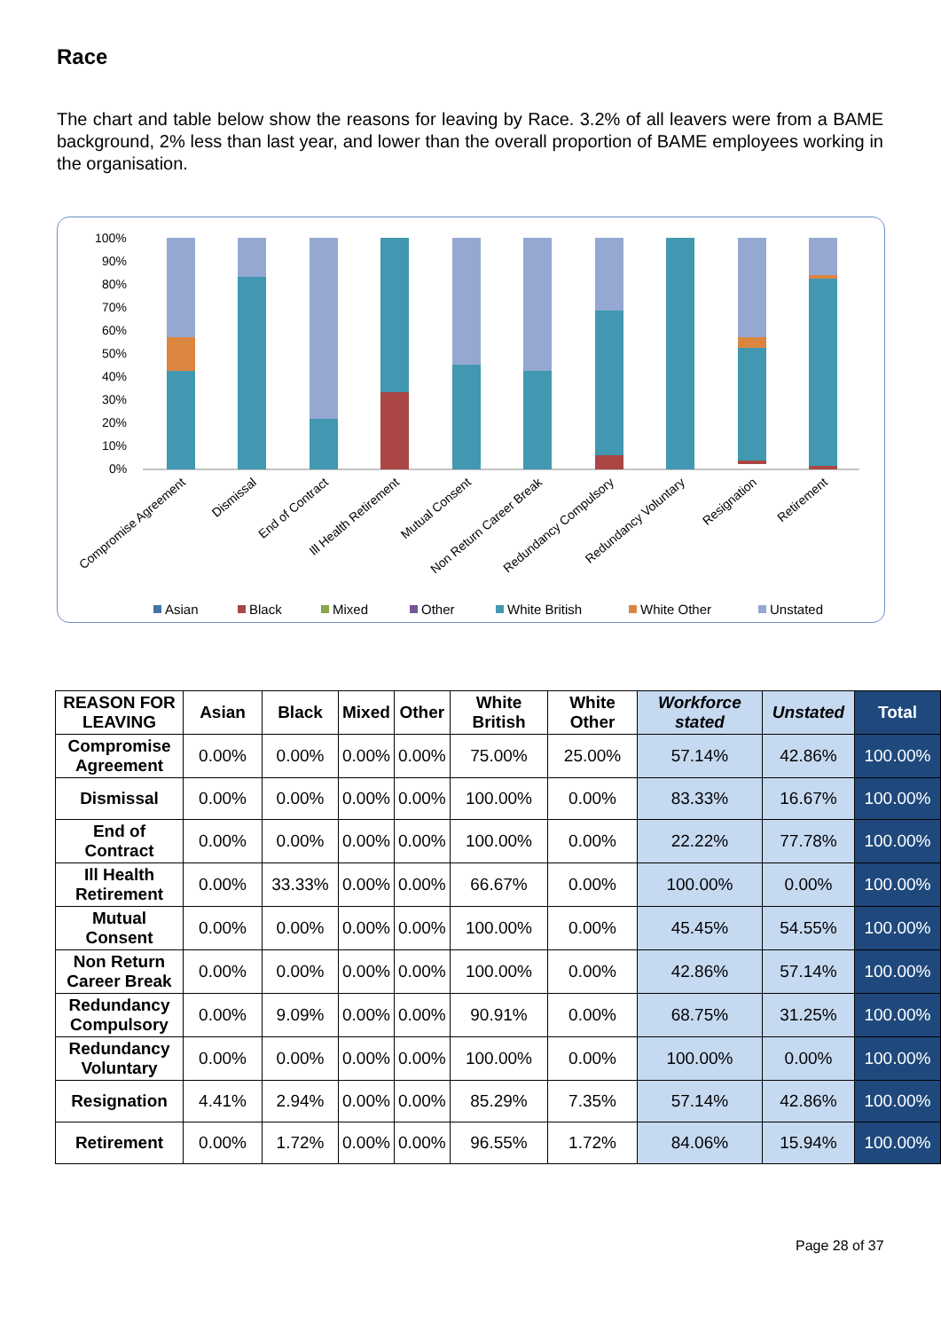Race
The chart and table below show the reasons for leaving by Race. 3.2% of all leavers were from a BAME background, 2% less than last year, and lower than the overall proportion of BAME employees working in the organisation.
100%
90%
80%
70%
60%
50%
40%
30%
20%
10%
0%
Compromise Agreement
Dismissal
End of Contract
Ill Health Retirement
Mutual Consent
Non Return Career Break
Redundancy Compulsory
Redundancy Voluntary
Resignation
Retirement
Asian
Black
Mixed
Other
White British
White Other
Unstated
| REASON FOR LEAVING | Asian | Black | Mixed | Other | White British | White Other | Workforce stated | Unstated | Total |
| --- | --- | --- | --- | --- | --- | --- | --- | --- | --- |
| Compromise Agreement | 0.00% | 0.00% | 0.00% | 0.00% | 75.00% | 25.00% | 57.14% | 42.86% | 100.00% |
| Dismissal | 0.00% | 0.00% | 0.00% | 0.00% | 100.00% | 0.00% | 83.33% | 16.67% | 100.00% |
| End of Contract | 0.00% | 0.00% | 0.00% | 0.00% | 100.00% | 0.00% | 22.22% | 77.78% | 100.00% |
| Ill Health Retirement | 0.00% | 33.33% | 0.00% | 0.00% | 66.67% | 0.00% | 100.00% | 0.00% | 100.00% |
| Mutual Consent | 0.00% | 0.00% | 0.00% | 0.00% | 100.00% | 0.00% | 45.45% | 54.55% | 100.00% |
| Non Return Career Break | 0.00% | 0.00% | 0.00% | 0.00% | 100.00% | 0.00% | 42.86% | 57.14% | 100.00% |
| Redundancy Compulsory | 0.00% | 9.09% | 0.00% | 0.00% | 90.91% | 0.00% | 68.75% | 31.25% | 100.00% |
| Redundancy Voluntary | 0.00% | 0.00% | 0.00% | 0.00% | 100.00% | 0.00% | 100.00% | 0.00% | 100.00% |
| Resignation | 4.41% | 2.94% | 0.00% | 0.00% | 85.29% | 7.35% | 57.14% | 42.86% | 100.00% |
| Retirement | 0.00% | 1.72% | 0.00% | 0.00% | 96.55% | 1.72% | 84.06% | 15.94% | 100.00% |
Page 28 of 37